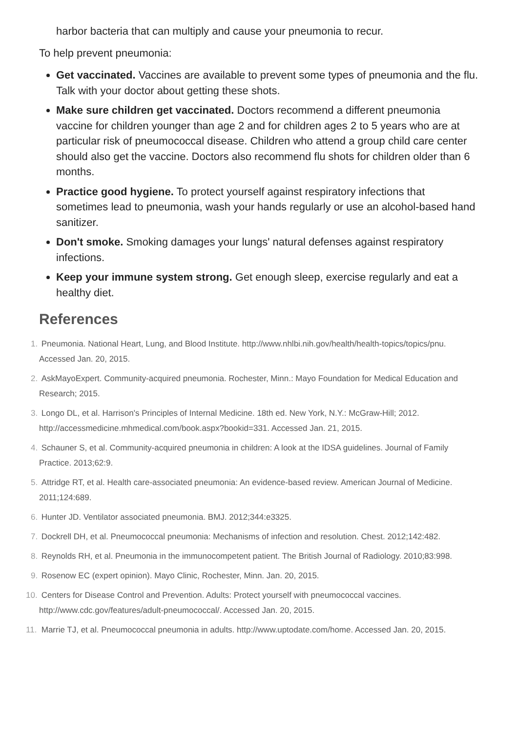harbor bacteria that can multiply and cause your pneumonia to recur.
To help prevent pneumonia:
Get vaccinated. Vaccines are available to prevent some types of pneumonia and the flu. Talk with your doctor about getting these shots.
Make sure children get vaccinated. Doctors recommend a different pneumonia vaccine for children younger than age 2 and for children ages 2 to 5 years who are at particular risk of pneumococcal disease. Children who attend a group child care center should also get the vaccine. Doctors also recommend flu shots for children older than 6 months.
Practice good hygiene. To protect yourself against respiratory infections that sometimes lead to pneumonia, wash your hands regularly or use an alcohol-based hand sanitizer.
Don't smoke. Smoking damages your lungs' natural defenses against respiratory infections.
Keep your immune system strong. Get enough sleep, exercise regularly and eat a healthy diet.
References
1. Pneumonia. National Heart, Lung, and Blood Institute. http://www.nhlbi.nih.gov/health/health-topics/topics/pnu. Accessed Jan. 20, 2015.
2. AskMayoExpert. Community-acquired pneumonia. Rochester, Minn.: Mayo Foundation for Medical Education and Research; 2015.
3. Longo DL, et al. Harrison's Principles of Internal Medicine. 18th ed. New York, N.Y.: McGraw-Hill; 2012. http://accessmedicine.mhmedical.com/book.aspx?bookid=331. Accessed Jan. 21, 2015.
4. Schauner S, et al. Community-acquired pneumonia in children: A look at the IDSA guidelines. Journal of Family Practice. 2013;62:9.
5. Attridge RT, et al. Health care-associated pneumonia: An evidence-based review. American Journal of Medicine. 2011;124:689.
6. Hunter JD. Ventilator associated pneumonia. BMJ. 2012;344:e3325.
7. Dockrell DH, et al. Pneumococcal pneumonia: Mechanisms of infection and resolution. Chest. 2012;142:482.
8. Reynolds RH, et al. Pneumonia in the immunocompetent patient. The British Journal of Radiology. 2010;83:998.
9. Rosenow EC (expert opinion). Mayo Clinic, Rochester, Minn. Jan. 20, 2015.
10. Centers for Disease Control and Prevention. Adults: Protect yourself with pneumococcal vaccines. http://www.cdc.gov/features/adult-pneumococcal/. Accessed Jan. 20, 2015.
11. Marrie TJ, et al. Pneumococcal pneumonia in adults. http://www.uptodate.com/home. Accessed Jan. 20, 2015.